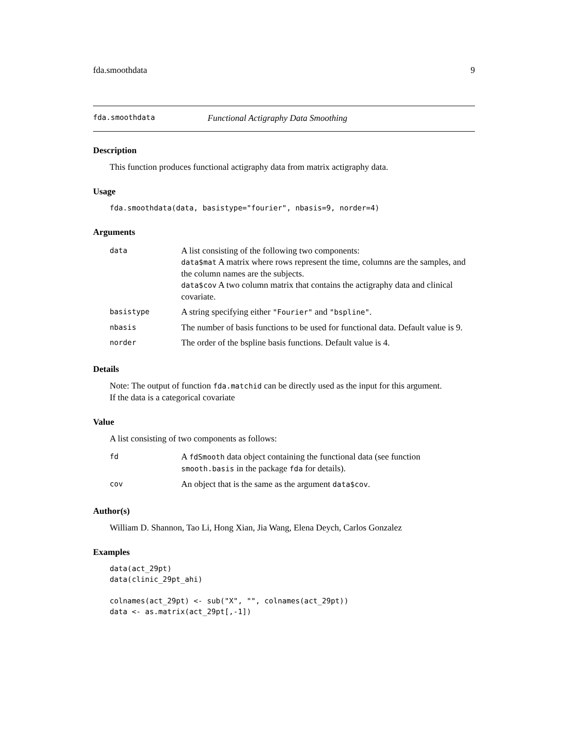fda.smoothdata 9
fda.smoothdata Functional Actigraphy Data Smoothing
Description
This function produces functional actigraphy data from matrix actigraphy data.
Usage
fda.smoothdata(data, basistype="fourier", nbasis=9, norder=4)
Arguments
| data | A list consisting of the following two components: data$mat A matrix where rows represent the time, columns are the samples, and the column names are the subjects. data$cov A two column matrix that contains the actigraphy data and clinical covariate. |
| basistype | A string specifying either "Fourier" and "bspline" . |
| nbasis | The number of basis functions to be used for functional data. Default value is 9. |
| norder | The order of the bspline basis functions. Default value is 4. |
Details
Note: The output of function fda.matchid can be directly used as the input for this argument.
If the data is a categorical covariate
Value
A list consisting of two components as follows:
| fd | A fdSmooth data object containing the functional data (see function smooth.basis in the package fda for details). |
| cov | An object that is the same as the argument data$cov . |
Author(s)
William D. Shannon, Tao Li, Hong Xian, Jia Wang, Elena Deych, Carlos Gonzalez
Examples
data(act_29pt)
data(clinic_29pt_ahi)

colnames(act_29pt) <- sub("X", "", colnames(act_29pt))
data <- as.matrix(act_29pt[,-1])